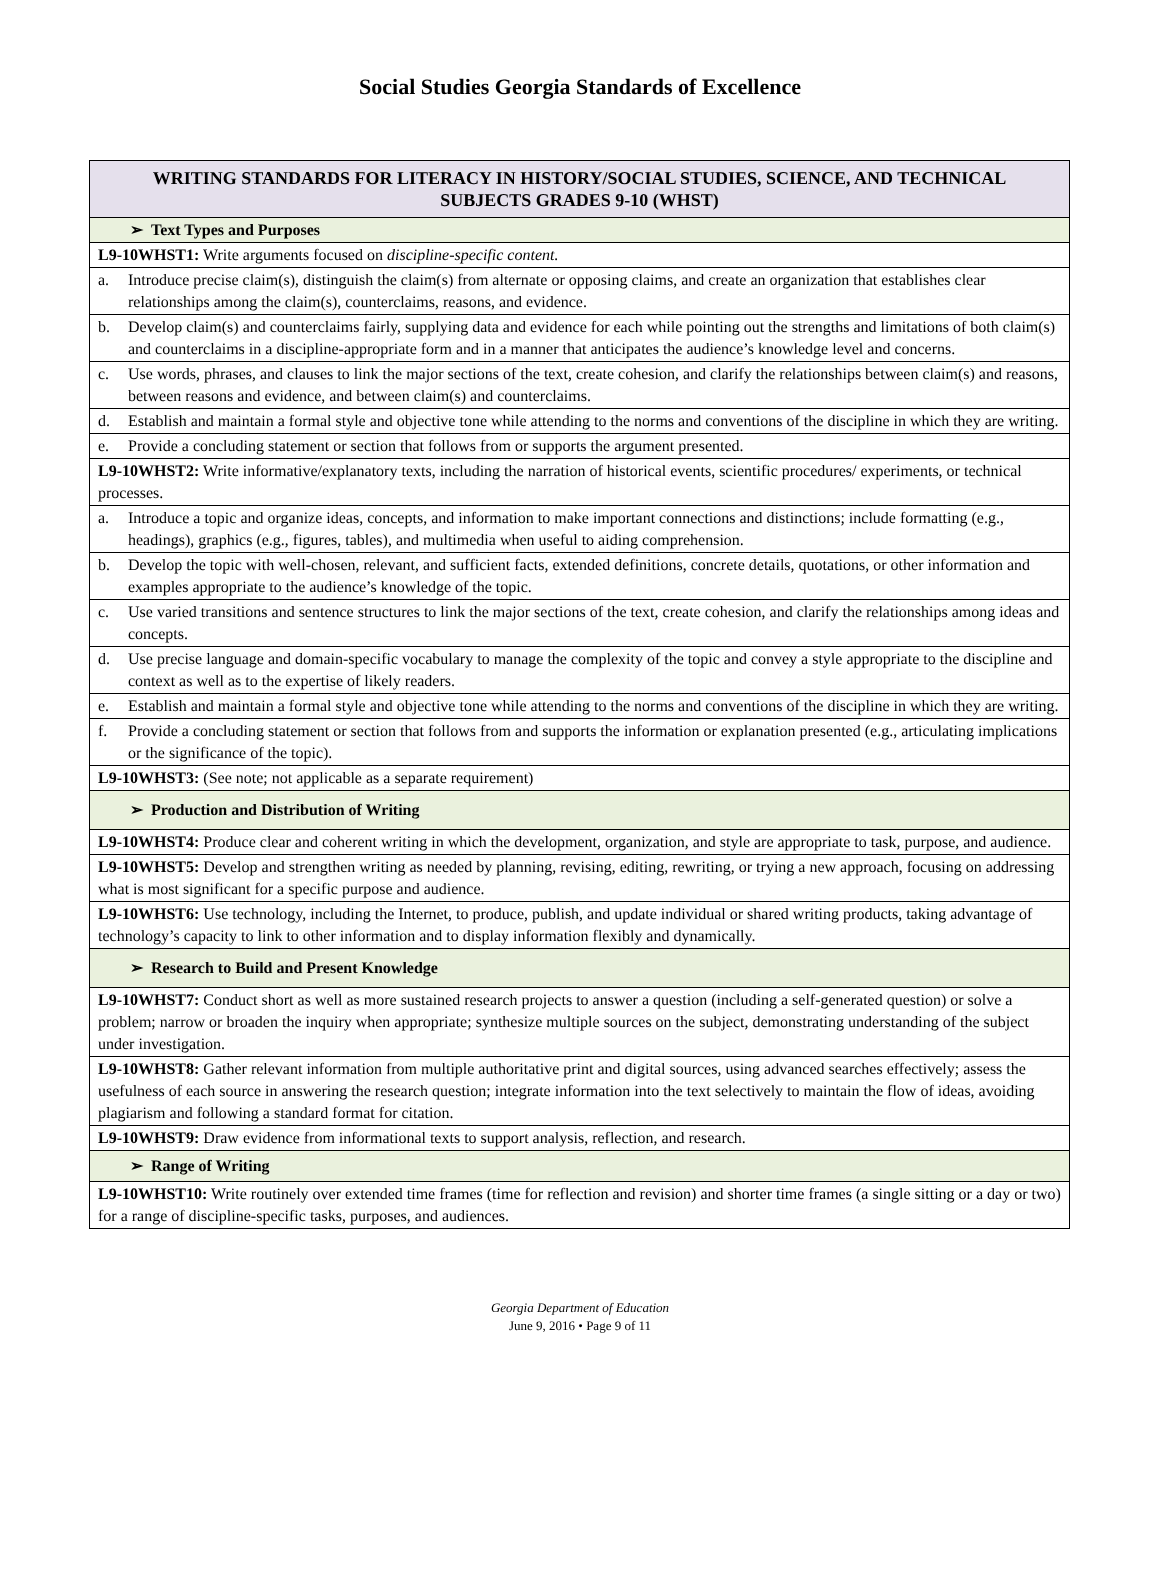Social Studies Georgia Standards of Excellence
| WRITING STANDARDS FOR LITERACY IN HISTORY/SOCIAL STUDIES, SCIENCE, AND TECHNICAL SUBJECTS GRADES 9-10 (WHST) |
| --- |
| ➢ Text Types and Purposes |
| L9-10WHST1: Write arguments focused on discipline-specific content. |
| a. Introduce precise claim(s), distinguish the claim(s) from alternate or opposing claims, and create an organization that establishes clear relationships among the claim(s), counterclaims, reasons, and evidence. |
| b. Develop claim(s) and counterclaims fairly, supplying data and evidence for each while pointing out the strengths and limitations of both claim(s) and counterclaims in a discipline-appropriate form and in a manner that anticipates the audience’s knowledge level and concerns. |
| c. Use words, phrases, and clauses to link the major sections of the text, create cohesion, and clarify the relationships between claim(s) and reasons, between reasons and evidence, and between claim(s) and counterclaims. |
| d. Establish and maintain a formal style and objective tone while attending to the norms and conventions of the discipline in which they are writing. |
| e. Provide a concluding statement or section that follows from or supports the argument presented. |
| L9-10WHST2: Write informative/explanatory texts, including the narration of historical events, scientific procedures/ experiments, or technical processes. |
| a. Introduce a topic and organize ideas, concepts, and information to make important connections and distinctions; include formatting (e.g., headings), graphics (e.g., figures, tables), and multimedia when useful to aiding comprehension. |
| b. Develop the topic with well-chosen, relevant, and sufficient facts, extended definitions, concrete details, quotations, or other information and examples appropriate to the audience’s knowledge of the topic. |
| c. Use varied transitions and sentence structures to link the major sections of the text, create cohesion, and clarify the relationships among ideas and concepts. |
| d. Use precise language and domain-specific vocabulary to manage the complexity of the topic and convey a style appropriate to the discipline and context as well as to the expertise of likely readers. |
| e. Establish and maintain a formal style and objective tone while attending to the norms and conventions of the discipline in which they are writing. |
| f. Provide a concluding statement or section that follows from and supports the information or explanation presented (e.g., articulating implications or the significance of the topic). |
| L9-10WHST3: (See note; not applicable as a separate requirement) |
| ➢ Production and Distribution of Writing |
| L9-10WHST4: Produce clear and coherent writing in which the development, organization, and style are appropriate to task, purpose, and audience. |
| L9-10WHST5: Develop and strengthen writing as needed by planning, revising, editing, rewriting, or trying a new approach, focusing on addressing what is most significant for a specific purpose and audience. |
| L9-10WHST6: Use technology, including the Internet, to produce, publish, and update individual or shared writing products, taking advantage of technology’s capacity to link to other information and to display information flexibly and dynamically. |
| ➢ Research to Build and Present Knowledge |
| L9-10WHST7: Conduct short as well as more sustained research projects to answer a question (including a self-generated question) or solve a problem; narrow or broaden the inquiry when appropriate; synthesize multiple sources on the subject, demonstrating understanding of the subject under investigation. |
| L9-10WHST8: Gather relevant information from multiple authoritative print and digital sources, using advanced searches effectively; assess the usefulness of each source in answering the research question; integrate information into the text selectively to maintain the flow of ideas, avoiding plagiarism and following a standard format for citation. |
| L9-10WHST9: Draw evidence from informational texts to support analysis, reflection, and research. |
| ➢ Range of Writing |
| L9-10WHST10: Write routinely over extended time frames (time for reflection and revision) and shorter time frames (a single sitting or a day or two) for a range of discipline-specific tasks, purposes, and audiences. |
Georgia Department of Education
June 9, 2016 • Page 9 of 11